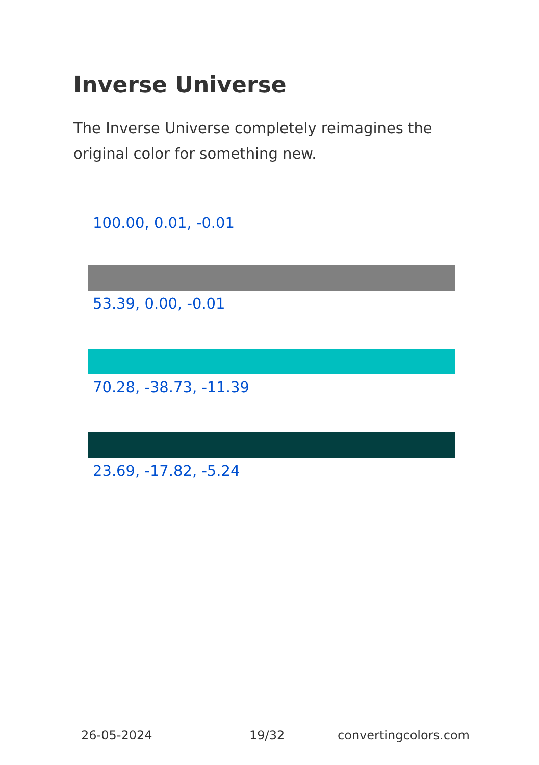Inverse Universe
The Inverse Universe completely reimagines the original color for something new.
100.00, 0.01, -0.01
53.39, 0.00, -0.01
70.28, -38.73, -11.39
23.69, -17.82, -5.24
26-05-2024 19/32 convertingcolors.com